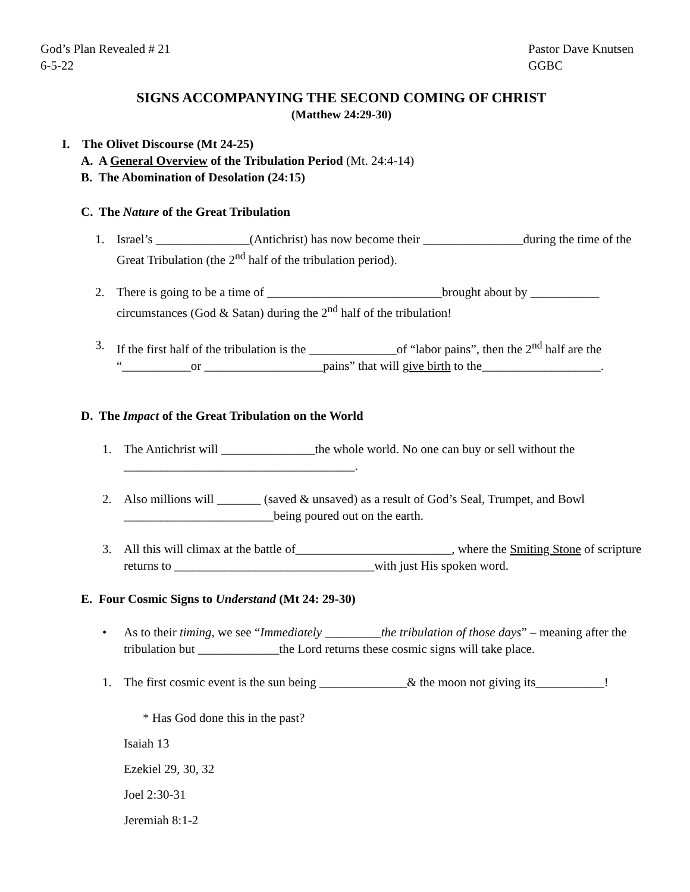God’s Plan Revealed # 21
6-5-22
Pastor Dave Knutsen
GGBC
SIGNS ACCOMPANYING THE SECOND COMING OF CHRIST
(Matthew 24:29-30)
I. The Olivet Discourse (Mt 24-25)
A. A General Overview of the Tribulation Period (Mt. 24:4-14)
B. The Abomination of Desolation (24:15)
C. The Nature of the Great Tribulation
1. Israel’s _______________(Antichrist) has now become their ________________during the time of the Great Tribulation (the 2<sup>nd</sup> half of the tribulation period).
2. There is going to be a time of ____________________________brought about by ___________ circumstances (God & Satan) during the 2<sup>nd</sup> half of the tribulation!
3. If the first half of the tribulation is the ______________of “labor pains”, then the 2<sup>nd</sup> half are the “___________or ___________________pains” that will give birth to the___________________.
D. The Impact of the Great Tribulation on the World
1. The Antichrist will _______________the whole world. No one can buy or sell without the _____________________________________.
2. Also millions will _______ (saved & unsaved) as a result of God’s Seal, Trumpet, and Bowl ________________________being poured out on the earth.
3. All this will climax at the battle of_________________________, where the Smiting Stone of scripture returns to ________________________________with just His spoken word.
E. Four Cosmic Signs to Understand (Mt 24: 29-30)
• As to their timing, we see “Immediately _________the tribulation of those days” – meaning after the tribulation but _____________the Lord returns these cosmic signs will take place.
1. The first cosmic event is the sun being ______________& the moon not giving its___________!
* Has God done this in the past?
Isaiah 13
Ezekiel 29, 30, 32
Joel 2:30-31
Jeremiah 8:1-2